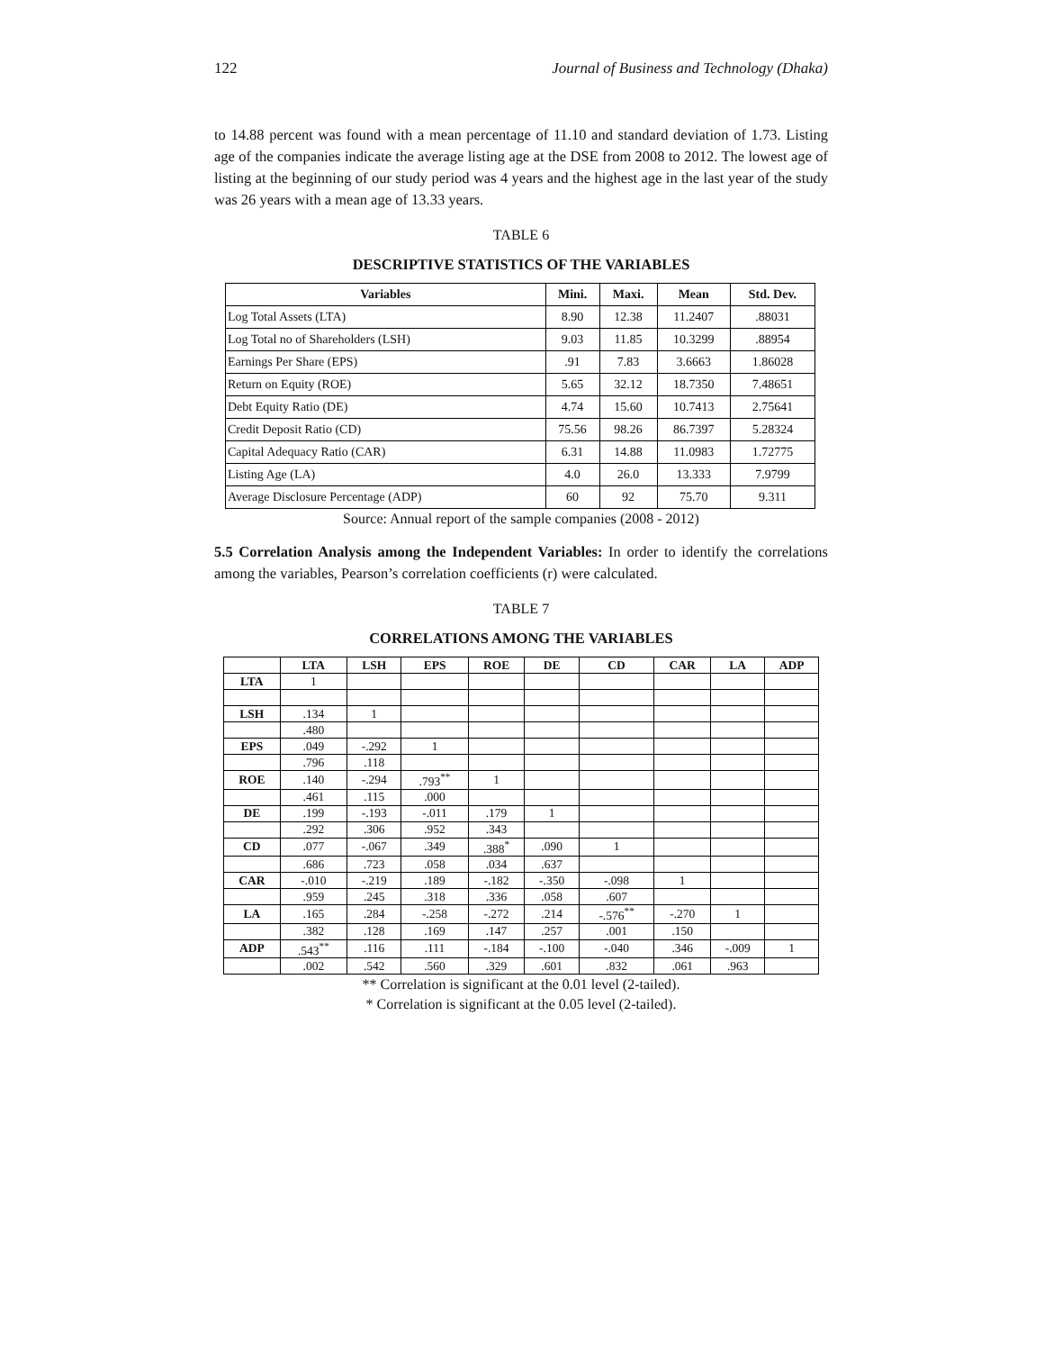122 Journal of Business and Technology (Dhaka)
to 14.88 percent was found with a mean percentage of 11.10 and standard deviation of 1.73. Listing age of the companies indicate the average listing age at the DSE from 2008 to 2012. The lowest age of listing at the beginning of our study period was 4 years and the highest age in the last year of the study was 26 years with a mean age of 13.33 years.
TABLE 6
DESCRIPTIVE STATISTICS OF THE VARIABLES
| Variables | Mini. | Maxi. | Mean | Std. Dev. |
| --- | --- | --- | --- | --- |
| Log Total Assets (LTA) | 8.90 | 12.38 | 11.2407 | .88031 |
| Log Total no of Shareholders (LSH) | 9.03 | 11.85 | 10.3299 | .88954 |
| Earnings Per Share (EPS) | .91 | 7.83 | 3.6663 | 1.86028 |
| Return on Equity (ROE) | 5.65 | 32.12 | 18.7350 | 7.48651 |
| Debt Equity Ratio (DE) | 4.74 | 15.60 | 10.7413 | 2.75641 |
| Credit Deposit Ratio (CD) | 75.56 | 98.26 | 86.7397 | 5.28324 |
| Capital Adequacy Ratio (CAR) | 6.31 | 14.88 | 11.0983 | 1.72775 |
| Listing Age (LA) | 4.0 | 26.0 | 13.333 | 7.9799 |
| Average Disclosure Percentage (ADP) | 60 | 92 | 75.70 | 9.311 |
Source: Annual report of the sample companies (2008 - 2012)
5.5 Correlation Analysis among the Independent Variables: In order to identify the correlations among the variables, Pearson’s correlation coefficients (r) were calculated.
TABLE 7
CORRELATIONS AMONG THE VARIABLES
| | LTA | LSH | EPS | ROE | DE | CD | CAR | LA | ADP |
| --- | --- | --- | --- | --- | --- | --- | --- | --- | --- |
| LTA | 1 | | | | | | | | |
| LSH | .134 | 1 | | | | | | | |
| | .480 | | | | | | | | |
| EPS | .049 | -.292 | 1 | | | | | | |
| | .796 | .118 | | | | | | | |
| ROE | .140 | -.294 | .793<sup>**</sup> | 1 | | | | | |
| | .461 | .115 | .000 | | | | | | |
| DE | .199 | -.193 | -.011 | .179 | 1 | | | | |
| | .292 | .306 | .952 | .343 | | | | | |
| CD | .077 | -.067 | .349 | .388<sup>*</sup> | .090 | 1 | | | |
| | .686 | .723 | .058 | .034 | .637 | | | | |
| CAR | -.010 | -.219 | .189 | -.182 | -.350 | -.098 | 1 | | |
| | .959 | .245 | .318 | .336 | .058 | .607 | | | |
| LA | .165 | .284 | -.258 | -.272 | .214 | -.576<sup>**</sup> | -.270 | 1 | |
| | .382 | .128 | .169 | .147 | .257 | .001 | .150 | | |
| ADP | .543<sup>**</sup> | .116 | .111 | -.184 | -.100 | -.040 | .346 | -.009 | 1 |
| | .002 | .542 | .560 | .329 | .601 | .832 | .061 | .963 | |
** Correlation is significant at the 0.01 level (2-tailed).
* Correlation is significant at the 0.05 level (2-tailed).